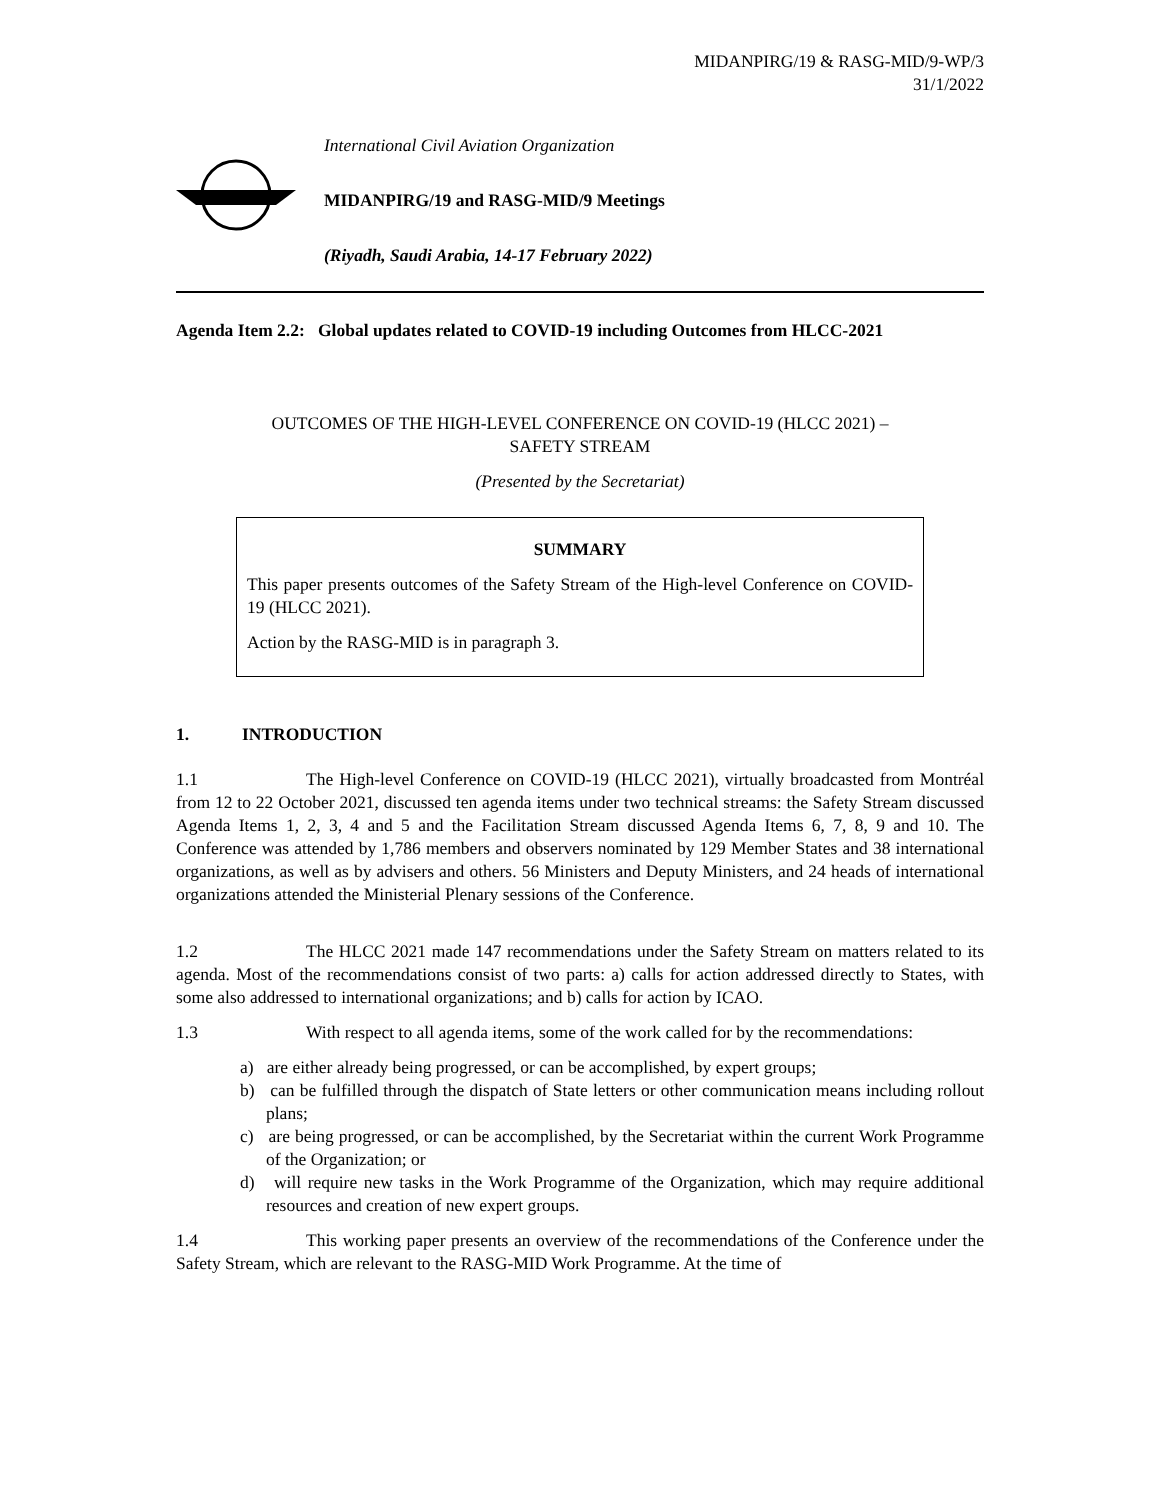MIDANPIRG/19 & RASG-MID/9-WP/3
31/1/2022
International Civil Aviation Organization
MIDANPIRG/19 and RASG-MID/9 Meetings
(Riyadh, Saudi Arabia, 14-17 February 2022)
Agenda Item 2.2: Global updates related to COVID-19 including Outcomes from HLCC-2021
OUTCOMES OF THE HIGH-LEVEL CONFERENCE ON COVID-19 (HLCC 2021) –
SAFETY STREAM
(Presented by the Secretariat)
SUMMARY
This paper presents outcomes of the Safety Stream of the High-level Conference on COVID-19 (HLCC 2021).
Action by the RASG-MID is in paragraph 3.
1. INTRODUCTION
1.1 The High-level Conference on COVID-19 (HLCC 2021), virtually broadcasted from Montréal from 12 to 22 October 2021, discussed ten agenda items under two technical streams: the Safety Stream discussed Agenda Items 1, 2, 3, 4 and 5 and the Facilitation Stream discussed Agenda Items 6, 7, 8, 9 and 10. The Conference was attended by 1,786 members and observers nominated by 129 Member States and 38 international organizations, as well as by advisers and others. 56 Ministers and Deputy Ministers, and 24 heads of international organizations attended the Ministerial Plenary sessions of the Conference.
1.2 The HLCC 2021 made 147 recommendations under the Safety Stream on matters related to its agenda. Most of the recommendations consist of two parts: a) calls for action addressed directly to States, with some also addressed to international organizations; and b) calls for action by ICAO.
1.3 With respect to all agenda items, some of the work called for by the recommendations:
a) are either already being progressed, or can be accomplished, by expert groups;
b) can be fulfilled through the dispatch of State letters or other communication means including rollout plans;
c) are being progressed, or can be accomplished, by the Secretariat within the current Work Programme of the Organization; or
d) will require new tasks in the Work Programme of the Organization, which may require additional resources and creation of new expert groups.
1.4 This working paper presents an overview of the recommendations of the Conference under the Safety Stream, which are relevant to the RASG-MID Work Programme. At the time of